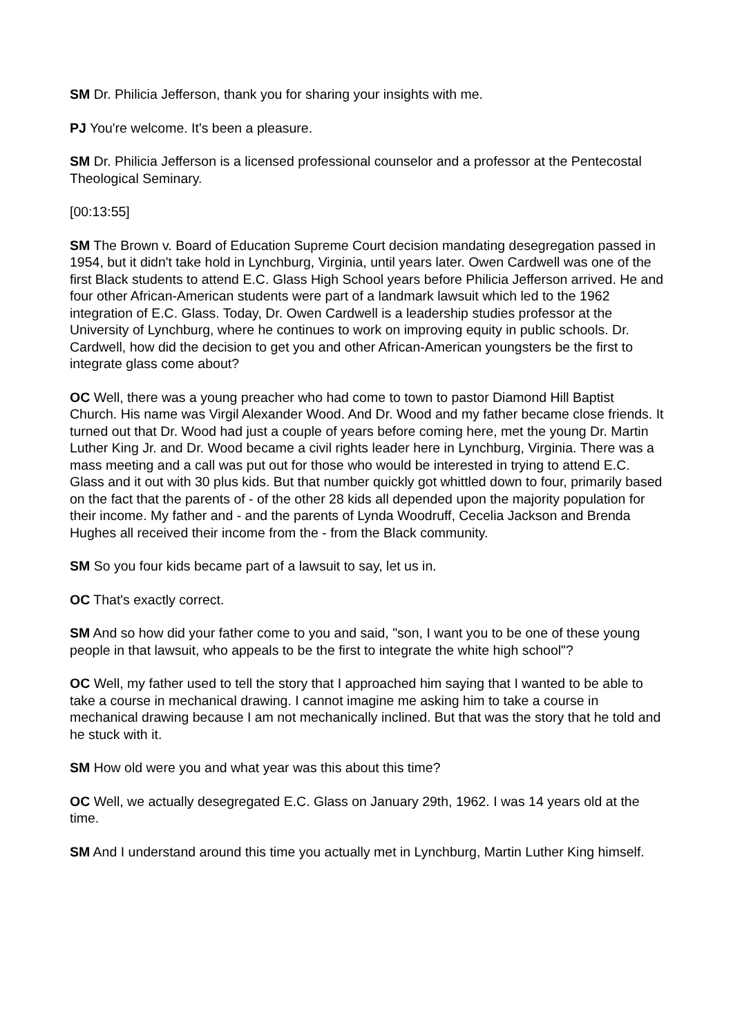SM Dr. Philicia Jefferson, thank you for sharing your insights with me.
PJ You're welcome. It's been a pleasure.
SM Dr. Philicia Jefferson is a licensed professional counselor and a professor at the Pentecostal Theological Seminary.
[00:13:55]
SM The Brown v. Board of Education Supreme Court decision mandating desegregation passed in 1954, but it didn't take hold in Lynchburg, Virginia, until years later. Owen Cardwell was one of the first Black students to attend E.C. Glass High School years before Philicia Jefferson arrived. He and four other African-American students were part of a landmark lawsuit which led to the 1962 integration of E.C. Glass. Today, Dr. Owen Cardwell is a leadership studies professor at the University of Lynchburg, where he continues to work on improving equity in public schools. Dr. Cardwell, how did the decision to get you and other African-American youngsters be the first to integrate glass come about?
OC Well, there was a young preacher who had come to town to pastor Diamond Hill Baptist Church. His name was Virgil Alexander Wood. And Dr. Wood and my father became close friends. It turned out that Dr. Wood had just a couple of years before coming here, met the young Dr. Martin Luther King Jr. and Dr. Wood became a civil rights leader here in Lynchburg, Virginia. There was a mass meeting and a call was put out for those who would be interested in trying to attend E.C. Glass and it out with 30 plus kids. But that number quickly got whittled down to four, primarily based on the fact that the parents of - of the other 28 kids all depended upon the majority population for their income. My father and - and the parents of Lynda Woodruff, Cecelia Jackson and Brenda Hughes all received their income from the - from the Black community.
SM So you four kids became part of a lawsuit to say, let us in.
OC That's exactly correct.
SM And so how did your father come to you and said, "son, I want you to be one of these young people in that lawsuit, who appeals to be the first to integrate the white high school"?
OC Well, my father used to tell the story that I approached him saying that I wanted to be able to take a course in mechanical drawing. I cannot imagine me asking him to take a course in mechanical drawing because I am not mechanically inclined. But that was the story that he told and he stuck with it.
SM How old were you and what year was this about this time?
OC Well, we actually desegregated E.C. Glass on January 29th, 1962. I was 14 years old at the time.
SM And I understand around this time you actually met in Lynchburg, Martin Luther King himself.